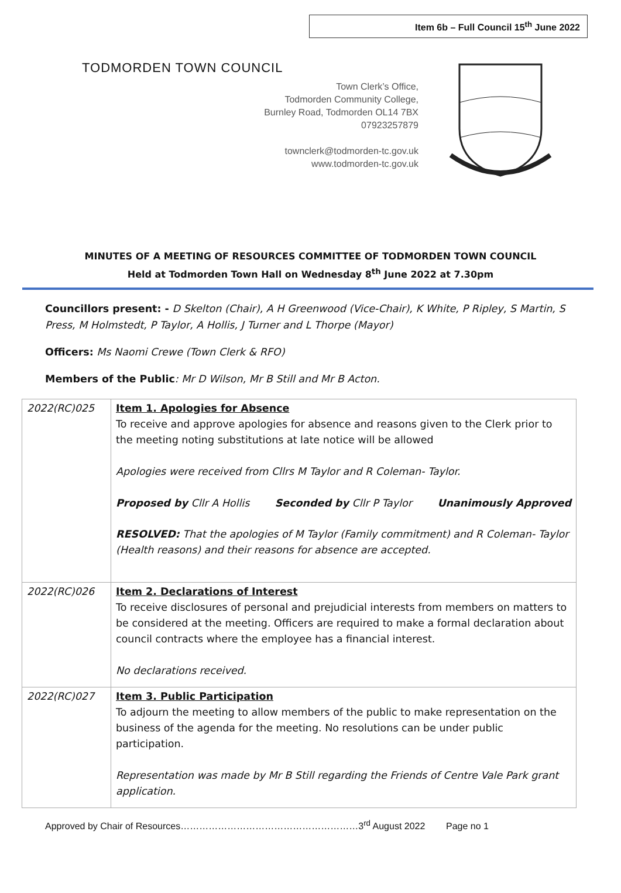Item 6b – Full Council 15<sup>th</sup> June 2022
TODMORDEN TOWN COUNCIL
Town Clerk’s Office,
Todmorden Community College,
Burnley Road, Todmorden OL14 7BX
07923257879
townclerk@todmorden-tc.gov.uk
www.todmorden-tc.gov.uk
MINUTES OF A MEETING OF RESOURCES COMMITTEE OF TODMORDEN TOWN COUNCIL
Held at Todmorden Town Hall on Wednesday 8<sup>th</sup> June 2022 at 7.30pm
Councillors present: - D Skelton (Chair), A H Greenwood (Vice-Chair), K White, P Ripley, S Martin, S Press, M Holmstedt, P Taylor, A Hollis, J Turner and L Thorpe (Mayor)
Officers: Ms Naomi Crewe (Town Clerk & RFO)
Members of the Public: Mr D Wilson, Mr B Still and Mr B Acton.
| 2022(RC)025 | Item 1. Apologies for Absence To receive and approve apologies for absence and reasons given to the Clerk prior to the meeting noting substitutions at late notice will be allowed Apologies were received from Cllrs M Taylor and R Coleman- Taylor. Proposed by Cllr A Hollis Seconded by Cllr P Taylor Unanimously Approved RESOLVED: That the apologies of M Taylor (Family commitment) and R Coleman- Taylor (Health reasons) and their reasons for absence are accepted. |
| 2022(RC)026 | Item 2. Declarations of Interest To receive disclosures of personal and prejudicial interests from members on matters to be considered at the meeting. Officers are required to make a formal declaration about council contracts where the employee has a financial interest. No declarations received. |
| 2022(RC)027 | Item 3. Public Participation To adjourn the meeting to allow members of the public to make representation on the business of the agenda for the meeting. No resolutions can be under public participation. Representation was made by Mr B Still regarding the Friends of Centre Vale Park grant application. |
Approved by Chair of Resources…………………………………………………3<sup>rd</sup> August 2022 Page no 1